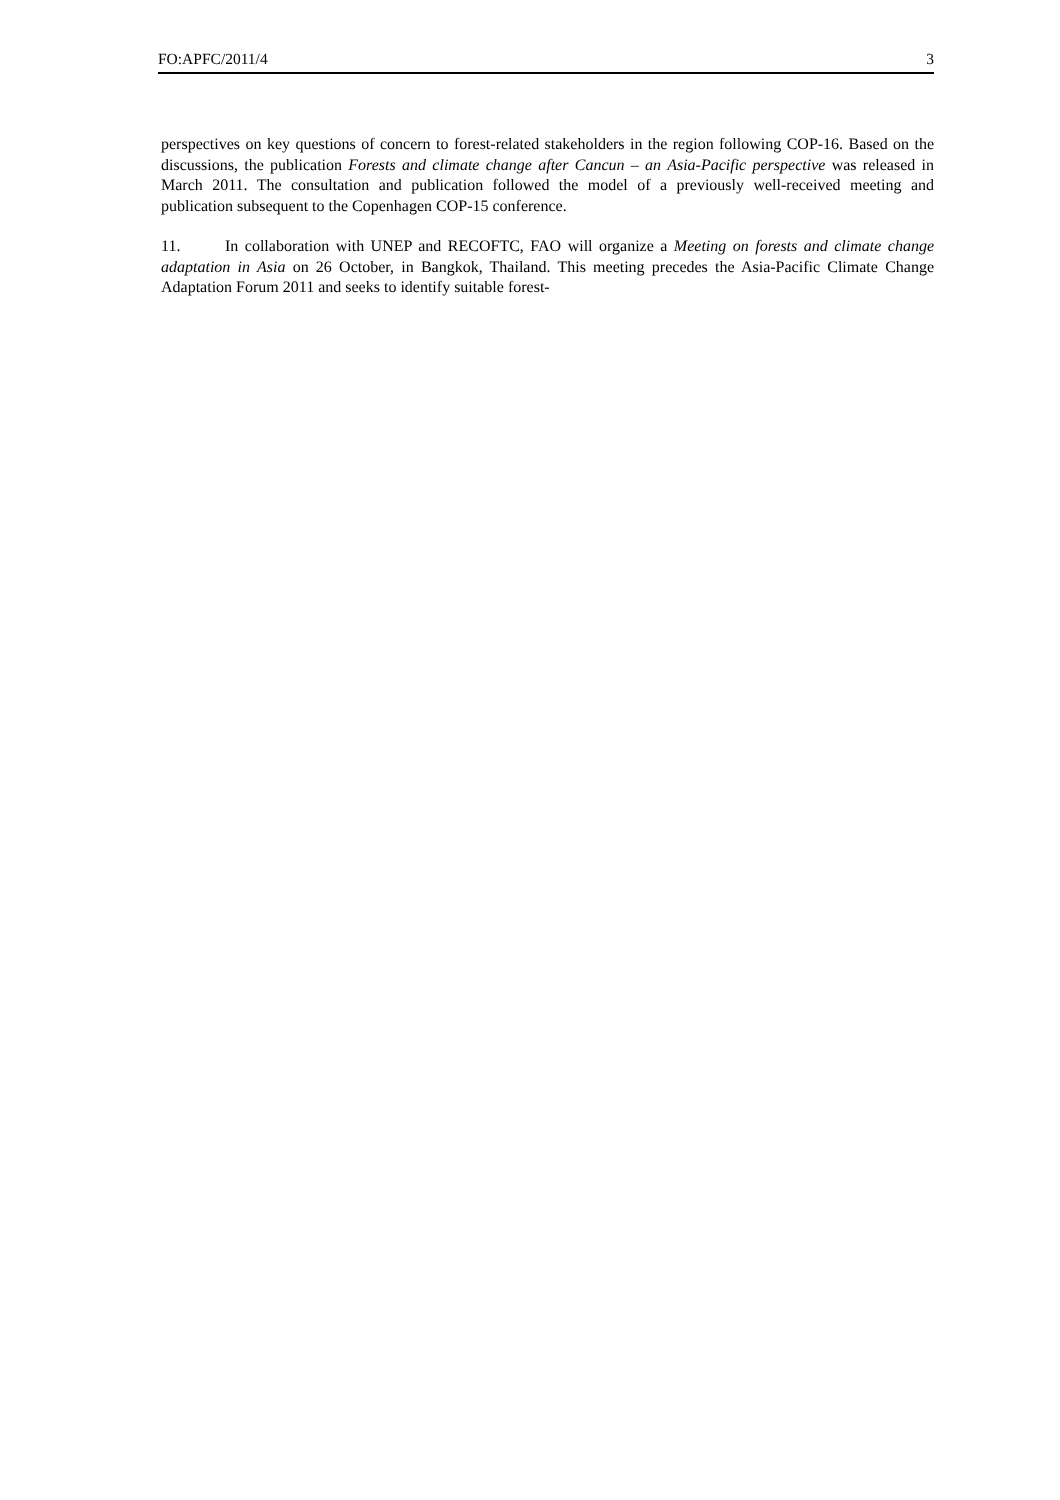FO:APFC/2011/4 3
perspectives on key questions of concern to forest-related stakeholders in the region following COP-16. Based on the discussions, the publication Forests and climate change after Cancun – an Asia-Pacific perspective was released in March 2011. The consultation and publication followed the model of a previously well-received meeting and publication subsequent to the Copenhagen COP-15 conference.
11. In collaboration with UNEP and RECOFTC, FAO will organize a Meeting on forests and climate change adaptation in Asia on 26 October, in Bangkok, Thailand. This meeting precedes the Asia-Pacific Climate Change Adaptation Forum 2011 and seeks to identify suitable forest-